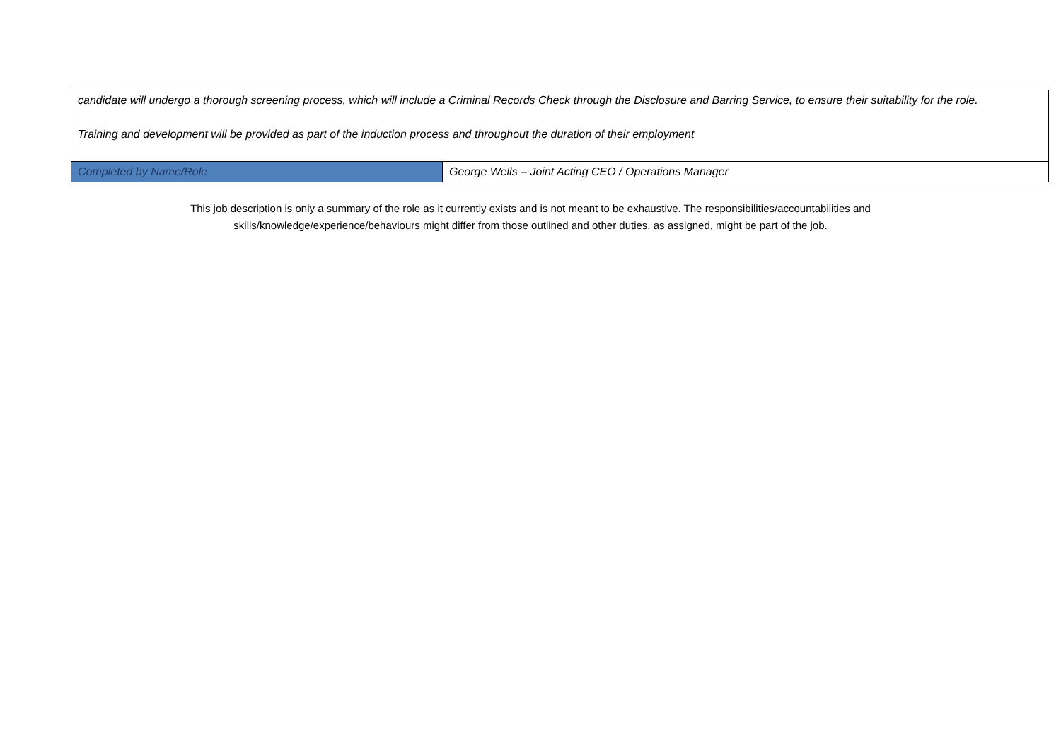| candidate will undergo a thorough screening process, which will include a Criminal Records Check through the Disclosure and Barring Service, to ensure their suitability for the role. Training and development will be provided as part of the induction process and throughout the duration of their employment | |
| Completed by Name/Role | George Wells – Joint Acting CEO / Operations Manager |
This job description is only a summary of the role as it currently exists and is not meant to be exhaustive. The responsibilities/accountabilities and skills/knowledge/experience/behaviours might differ from those outlined and other duties, as assigned, might be part of the job.